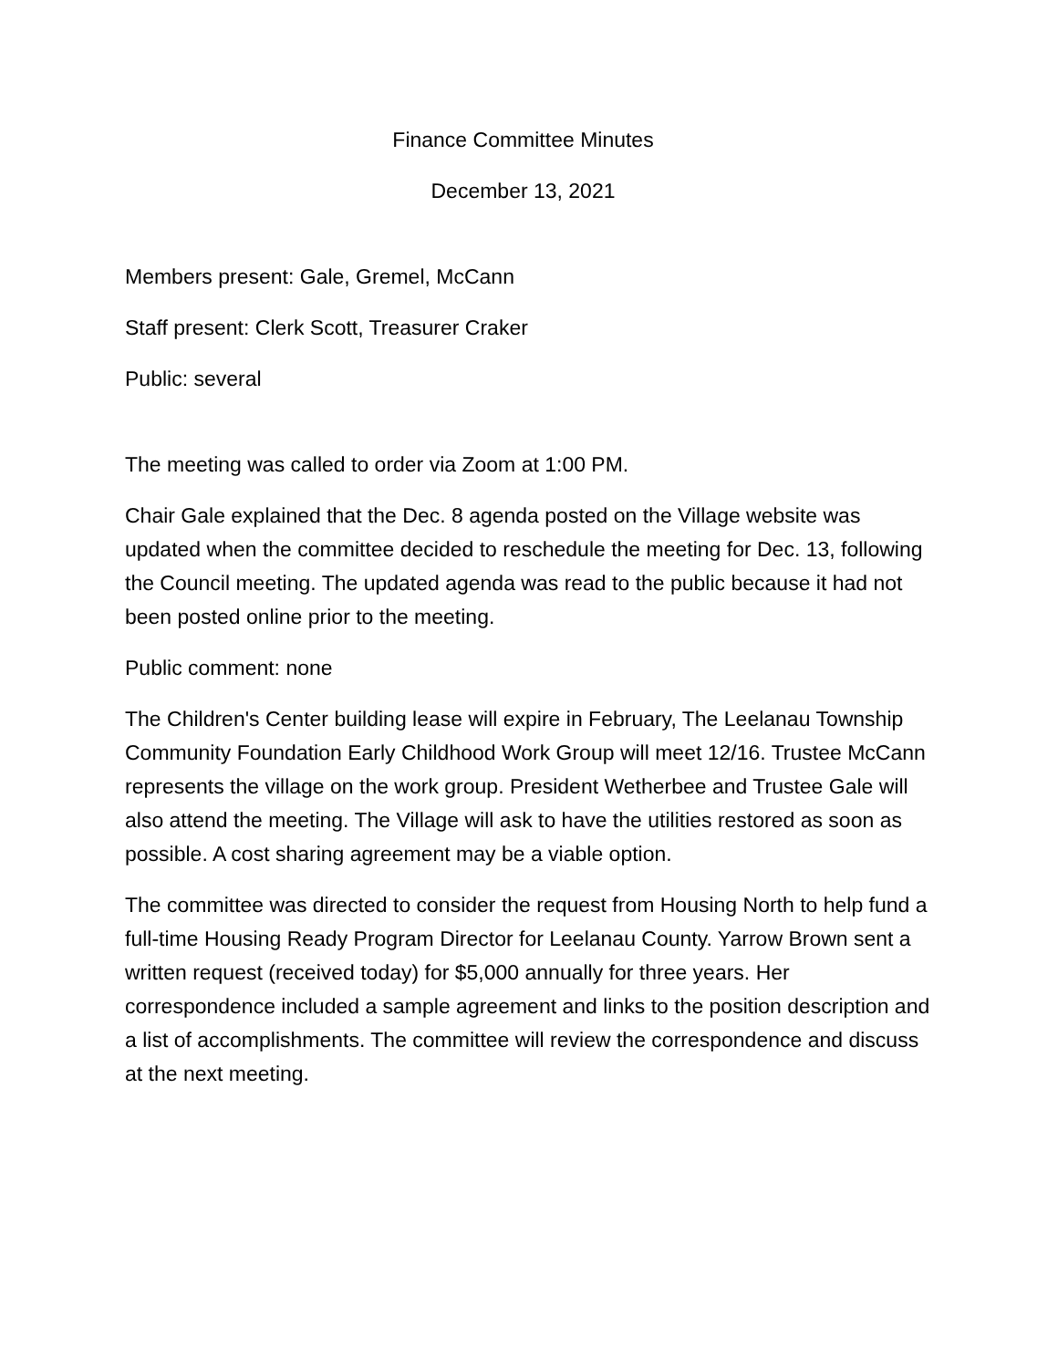Finance Committee Minutes
December 13, 2021
Members present: Gale, Gremel, McCann
Staff present: Clerk Scott, Treasurer Craker
Public: several
The meeting was called to order via Zoom at 1:00 PM.
Chair Gale explained that the Dec. 8 agenda posted on the Village website was updated when the committee decided to reschedule the meeting for Dec. 13, following the Council meeting. The updated agenda was read to the public because it had not been posted online prior to the meeting.
Public comment: none
The Children's Center building lease will expire in February, The Leelanau Township Community Foundation Early Childhood Work Group will meet 12/16. Trustee McCann represents the village on the work group. President Wetherbee and Trustee Gale will also attend the meeting. The Village will ask to have the utilities restored as soon as possible. A cost sharing agreement may be a viable option.
The committee was directed to consider the request from Housing North to help fund a full-time Housing Ready Program Director for Leelanau County. Yarrow Brown sent a written request (received today) for $5,000 annually for three years. Her correspondence included a sample agreement and links to the position description and a list of accomplishments. The committee will review the correspondence and discuss at the next meeting.